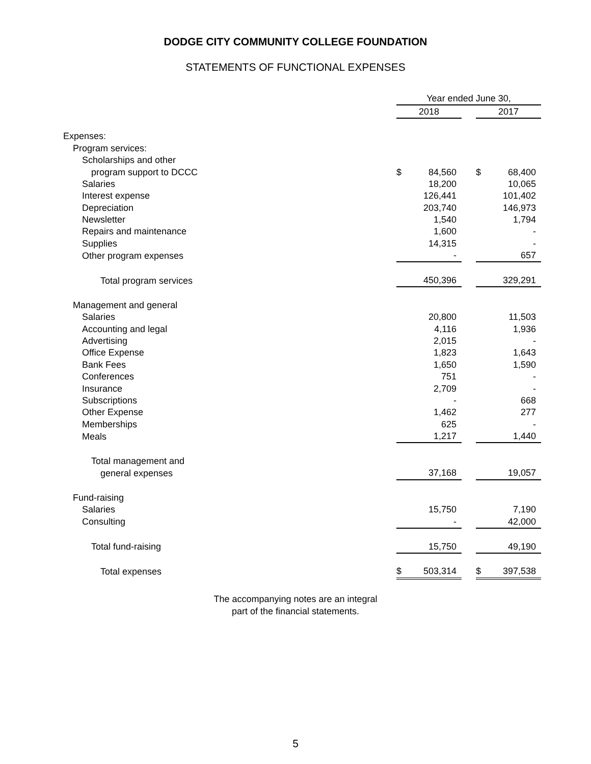DODGE CITY COMMUNITY COLLEGE FOUNDATION
STATEMENTS OF FUNCTIONAL EXPENSES
| | Year ended June 30, | | | | |
| --- | --- | --- | --- | --- | --- |
| | 2018 | | | 2017 | |
| Expenses: | | | | | |
| Program services: | | | | | |
| Scholarships and other | | | | | |
| program support to DCCC | $ | 84,560 | | $ | 68,400 |
| Salaries | | 18,200 | | | 10,065 |
| Interest expense | | 126,441 | | | 101,402 |
| Depreciation | | 203,740 | | | 146,973 |
| Newsletter | | 1,540 | | | 1,794 |
| Repairs and maintenance | | 1,600 | | | - |
| Supplies | | 14,315 | | | - |
| Other program expenses | | - | | | 657 |
| Total program services | | 450,396 | | | 329,291 |
| Management and general | | | | | |
| Salaries | | 20,800 | | | 11,503 |
| Accounting and legal | | 4,116 | | | 1,936 |
| Advertising | | 2,015 | | | - |
| Office Expense | | 1,823 | | | 1,643 |
| Bank Fees | | 1,650 | | | 1,590 |
| Conferences | | 751 | | | - |
| Insurance | | 2,709 | | | - |
| Subscriptions | | - | | | 668 |
| Other Expense | | 1,462 | | | 277 |
| Memberships | | 625 | | | - |
| Meals | | 1,217 | | | 1,440 |
| Total management and | | | | | |
| general expenses | | 37,168 | | | 19,057 |
| Fund-raising | | | | | |
| Salaries | | 15,750 | | | 7,190 |
| Consulting | | - | | | 42,000 |
| Total fund-raising | | 15,750 | | | 49,190 |
| Total expenses | $ | 503,314 | | $ | 397,538 |
The accompanying notes are an integral
part of the financial statements.
5